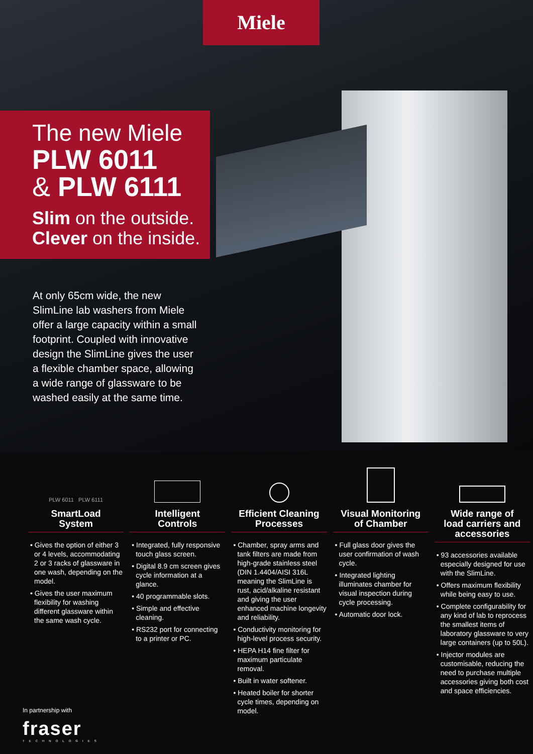Miele
The new Miele
PLW 6011
& PLW 6111
Slim on the outside.
Clever on the inside.
At only 65cm wide, the new SlimLine lab washers from Miele offer a large capacity within a small footprint. Coupled with innovative design the SlimLine gives the user a flexible chamber space, allowing a wide range of glassware to be washed easily at the same time.
PLW 6011 PLW 6111
SmartLoad
System
• Gives the option of either 3 or 4 levels, accommodating 2 or 3 racks of glassware in one wash, depending on the model.
• Gives the user maximum flexibility for washing different glassware within the same wash cycle.
Intelligent
Controls
• Integrated, fully responsive touch glass screen.
• Digital 8.9 cm screen gives cycle information at a glance.
• 40 programmable slots.
• Simple and effective cleaning.
• RS232 port for connecting to a printer or PC.
Efficient Cleaning
Processes
• Chamber, spray arms and tank filters are made from high-grade stainless steel (DIN 1.4404/AISI 316L meaning the SlimLine is rust, acid/alkaline resistant and giving the user enhanced machine longevity and reliability.
• Conductivity monitoring for high-level process security.
• HEPA H14 fine filter for maximum particulate removal.
• Built in water softener.
• Heated boiler for shorter cycle times, depending on model.
Visual Monitoring
of Chamber
• Full glass door gives the user confirmation of wash cycle.
• Integrated lighting illuminates chamber for visual inspection during cycle processing.
• Automatic door lock.
Wide range of
load carriers and
accessories
• 93 accessories available especially designed for use with the SlimLine.
• Offers maximum flexibility while being easy to use.
• Complete configurability for any kind of lab to reprocess the smallest items of laboratory glassware to very large containers (up to 50L).
• Injector modules are customisable, reducing the need to purchase multiple accessories giving both cost and space efficiencies.
In partnership with
fraser
TECHNOLOGIES